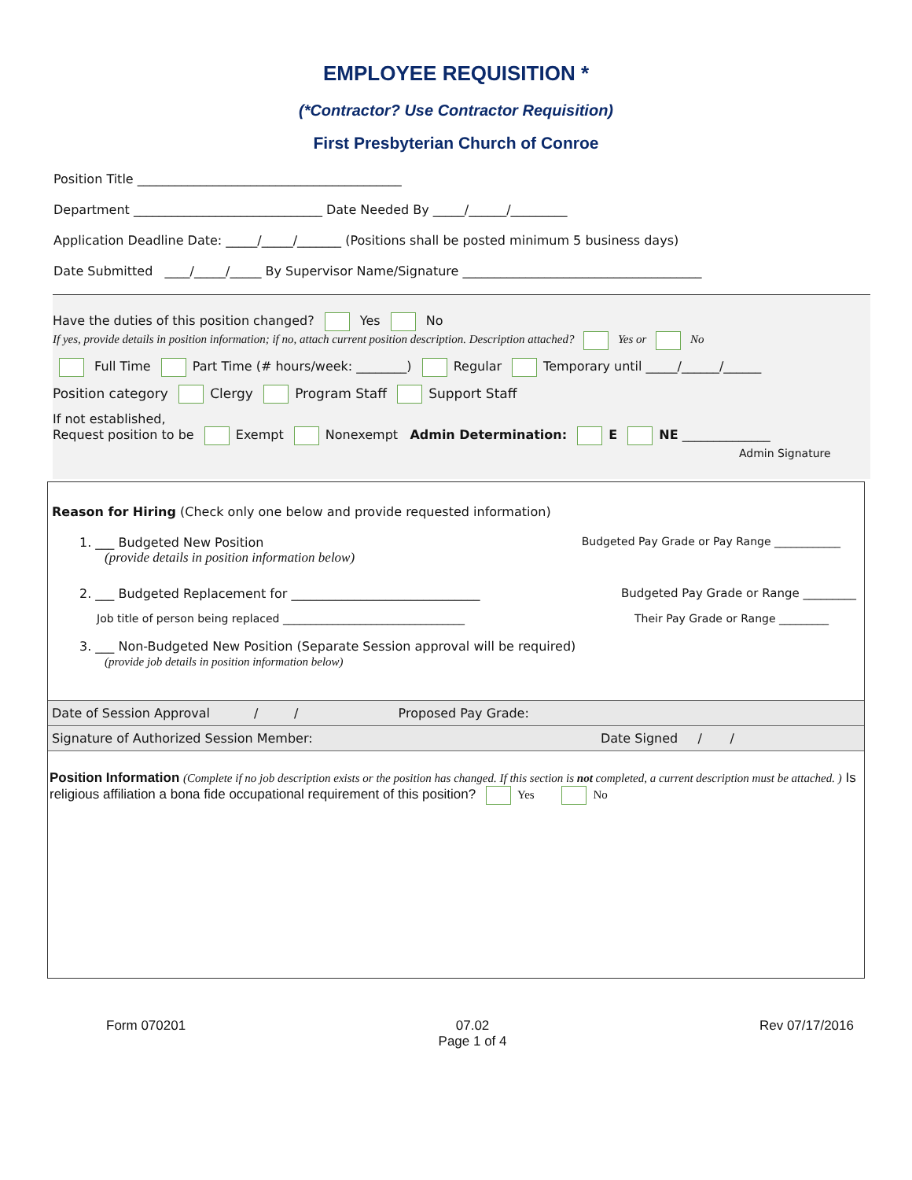EMPLOYEE REQUISITION *
(*Contractor? Use Contractor Requisition)
First Presbyterian Church of Conroe
Position Title __________________________________________
Department ______________________________ Date Needed By _____/______/_________
Application Deadline Date: _____/_____/_______ (Positions shall be posted minimum 5 business days)
Date Submitted ____/_____/_____ By Supervisor Name/Signature ______________________________________
Have the duties of this position changed? Yes No
If yes, provide details in position information; if no, attach current position description. Description attached? Yes or No
Full Time Part Time (# hours/week: ________) Regular Temporary until _____/______/______
Position category Clergy Program Staff Support Staff
If not established,
Request position to be Exempt Nonexempt Admin Determination: E NE ______________
Admin Signature
Reason for Hiring (Check only one below and provide requested information)
1. ___ Budgeted New Position
(provide details in position information below)
Budgeted Pay Grade or Pay Range ____________
2. ___ Budgeted Replacement for ______________________________
Budgeted Pay Grade or Range _________
Job title of person being replaced _________________________________
Their Pay Grade or Range _________
3. ___ Non-Budgeted New Position (Separate Session approval will be required)
(provide job details in position information below)
Date of Session Approval / / Proposed Pay Grade:
Signature of Authorized Session Member: Date Signed / /
Position Information (Complete if no job description exists or the position has changed. If this section is not completed, a current description must be attached. ) Is religious affiliation a bona fide occupational requirement of this position? Yes No
Form 070201 07.02
Page 1 of 4 Rev 07/17/2016